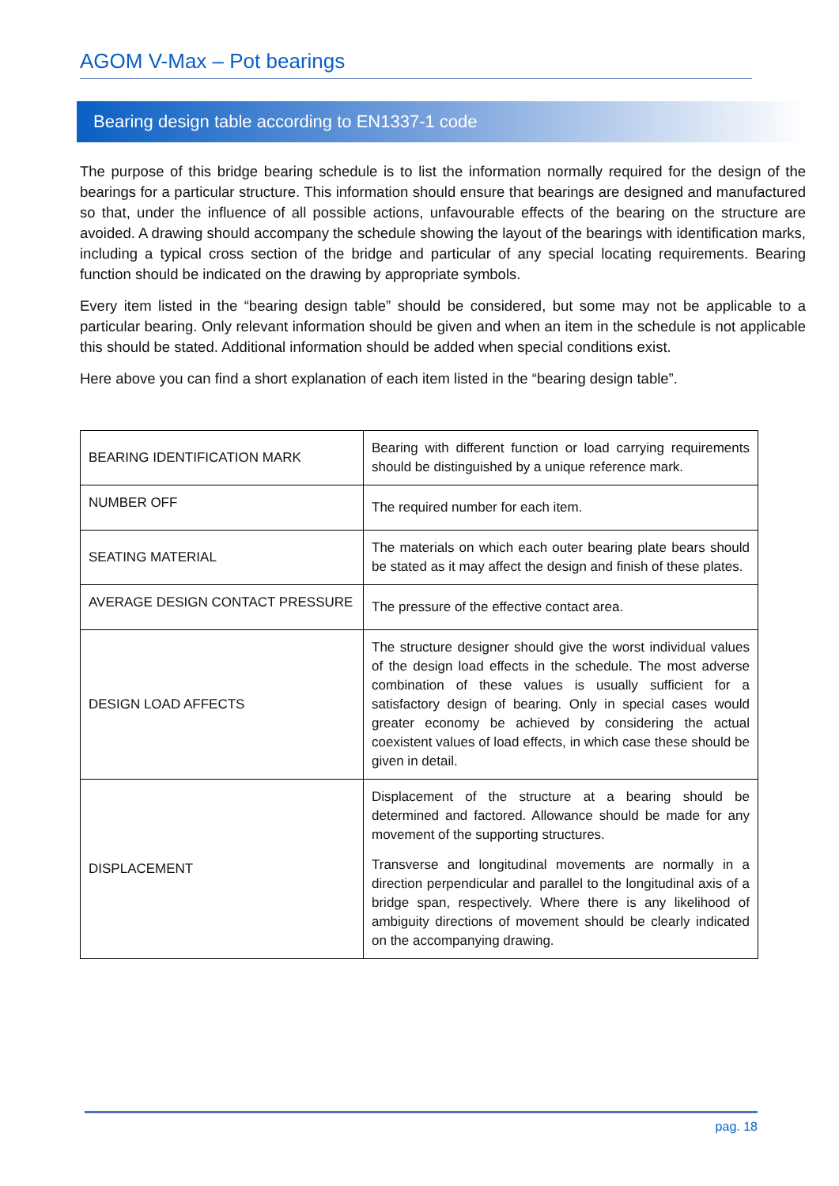AGOM V-Max – Pot bearings
Bearing design table according to EN1337-1 code
The purpose of this bridge bearing schedule is to list the information normally required for the design of the bearings for a particular structure. This information should ensure that bearings are designed and manufactured so that, under the influence of all possible actions, unfavourable effects of the bearing on the structure are avoided. A drawing should accompany the schedule showing the layout of the bearings with identification marks, including a typical cross section of the bridge and particular of any special locating requirements. Bearing function should be indicated on the drawing by appropriate symbols.
Every item listed in the “bearing design table” should be considered, but some may not be applicable to a particular bearing. Only relevant information should be given and when an item in the schedule is not applicable this should be stated. Additional information should be added when special conditions exist.
Here above you can find a short explanation of each item listed in the “bearing design table”.
| BEARING IDENTIFICATION MARK | Bearing with different function or load carrying requirements should be distinguished by a unique reference mark. |
| NUMBER OFF | The required number for each item. |
| SEATING MATERIAL | The materials on which each outer bearing plate bears should be stated as it may affect the design and finish of these plates. |
| AVERAGE DESIGN CONTACT PRESSURE | The pressure of the effective contact area. |
| DESIGN LOAD AFFECTS | The structure designer should give the worst individual values of the design load effects in the schedule. The most adverse combination of these values is usually sufficient for a satisfactory design of bearing. Only in special cases would greater economy be achieved by considering the actual coexistent values of load effects, in which case these should be given in detail. |
| DISPLACEMENT | Displacement of the structure at a bearing should be determined and factored. Allowance should be made for any movement of the supporting structures. Transverse and longitudinal movements are normally in a direction perpendicular and parallel to the longitudinal axis of a bridge span, respectively. Where there is any likelihood of ambiguity directions of movement should be clearly indicated on the accompanying drawing. |
pag. 18